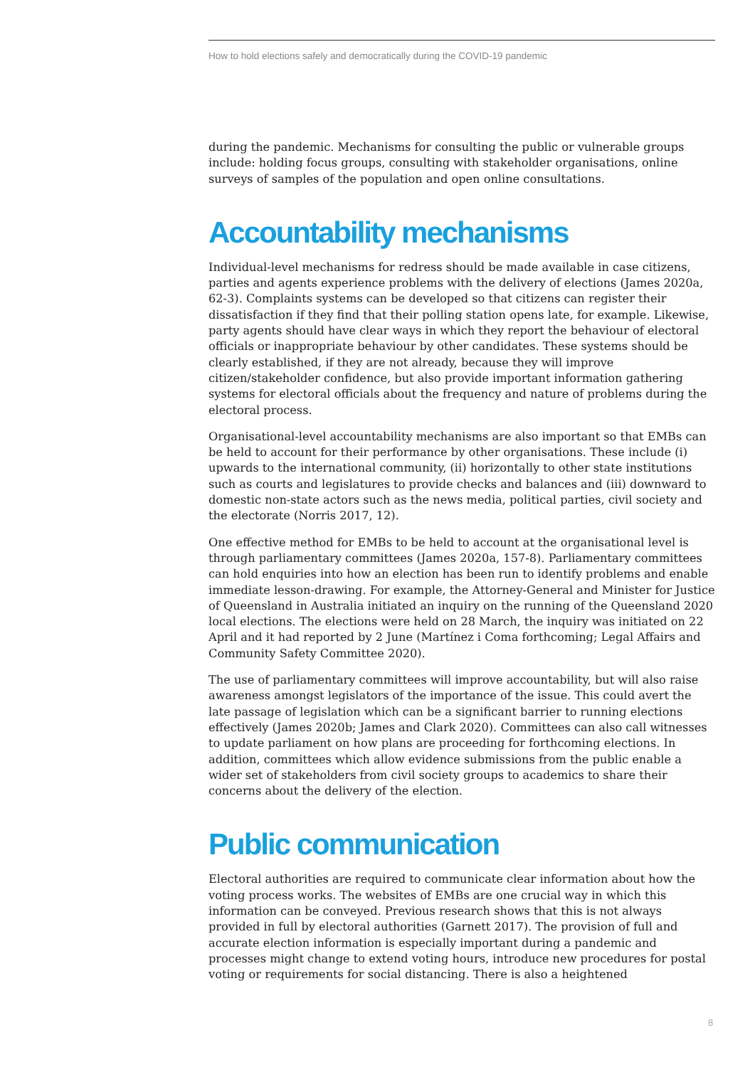How to hold elections safely and democratically during the COVID-19 pandemic
during the pandemic. Mechanisms for consulting the public or vulnerable groups include: holding focus groups, consulting with stakeholder organisations, online surveys of samples of the population and open online consultations.
Accountability mechanisms
Individual-level mechanisms for redress should be made available in case citizens, parties and agents experience problems with the delivery of elections (James 2020a, 62-3). Complaints systems can be developed so that citizens can register their dissatisfaction if they find that their polling station opens late, for example. Likewise, party agents should have clear ways in which they report the behaviour of electoral officials or inappropriate behaviour by other candidates. These systems should be clearly established, if they are not already, because they will improve citizen/stakeholder confidence, but also provide important information gathering systems for electoral officials about the frequency and nature of problems during the electoral process.
Organisational-level accountability mechanisms are also important so that EMBs can be held to account for their performance by other organisations. These include (i) upwards to the international community, (ii) horizontally to other state institutions such as courts and legislatures to provide checks and balances and (iii) downward to domestic non-state actors such as the news media, political parties, civil society and the electorate (Norris 2017, 12).
One effective method for EMBs to be held to account at the organisational level is through parliamentary committees (James 2020a, 157-8). Parliamentary committees can hold enquiries into how an election has been run to identify problems and enable immediate lesson-drawing. For example, the Attorney-General and Minister for Justice of Queensland in Australia initiated an inquiry on the running of the Queensland 2020 local elections. The elections were held on 28 March, the inquiry was initiated on 22 April and it had reported by 2 June (Martínez i Coma forthcoming; Legal Affairs and Community Safety Committee 2020).
The use of parliamentary committees will improve accountability, but will also raise awareness amongst legislators of the importance of the issue. This could avert the late passage of legislation which can be a significant barrier to running elections effectively (James 2020b; James and Clark 2020). Committees can also call witnesses to update parliament on how plans are proceeding for forthcoming elections. In addition, committees which allow evidence submissions from the public enable a wider set of stakeholders from civil society groups to academics to share their concerns about the delivery of the election.
Public communication
Electoral authorities are required to communicate clear information about how the voting process works. The websites of EMBs are one crucial way in which this information can be conveyed. Previous research shows that this is not always provided in full by electoral authorities (Garnett 2017). The provision of full and accurate election information is especially important during a pandemic and processes might change to extend voting hours, introduce new procedures for postal voting or requirements for social distancing. There is also a heightened
8